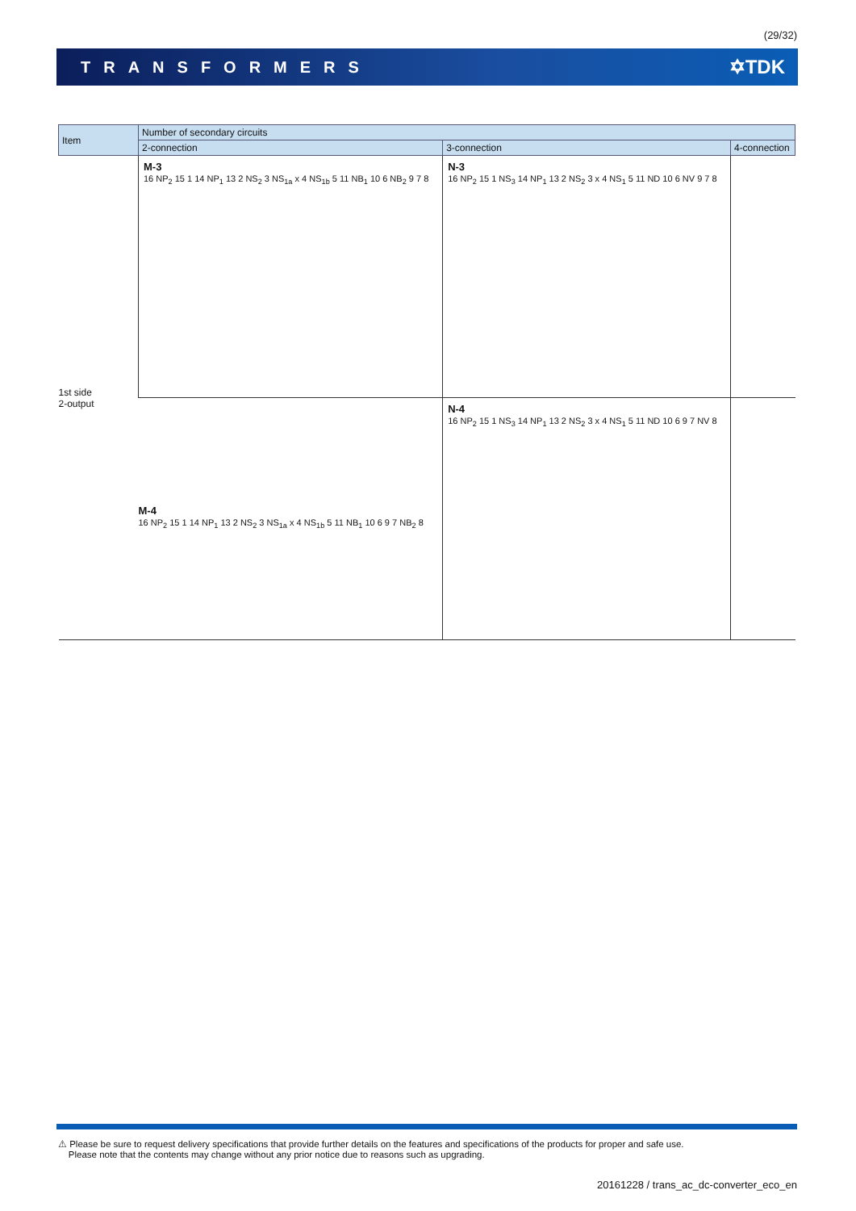(29/32)
TRANSFORMERS ✡TDK
| Item | Number of secondary circuits | | |
| --- | --- | --- | --- |
| | 2-connection | 3-connection | 4-connection |
| 1st side 2-output | M-3 16 NP<sub>2</sub> 15 1 14 NP<sub>1</sub> 13 2 NS<sub>2</sub> 3 NS<sub>1a</sub> x 4 NS<sub>1b</sub> 5 11 NB<sub>1</sub> 10 6 NB<sub>2</sub> 9 7 8 | N-3 16 NP<sub>2</sub> 15 1 NS<sub>3</sub> 14 NP<sub>1</sub> 13 2 NS<sub>2</sub> 3 x 4 NS<sub>1</sub> 5 11 ND 10 6 NV 9 7 8 | |
| | M-4 16 NP<sub>2</sub> 15 1 14 NP<sub>1</sub> 13 2 NS<sub>2</sub> 3 NS<sub>1a</sub> x 4 NS<sub>1b</sub> 5 11 NB<sub>1</sub> 10 6 9 7 NB<sub>2</sub> 8 | N-4 16 NP<sub>2</sub> 15 1 NS<sub>3</sub> 14 NP<sub>1</sub> 13 2 NS<sub>2</sub> 3 x 4 NS<sub>1</sub> 5 11 ND 10 6 9 7 NV 8 | |
⚠ Please be sure to request delivery specifications that provide further details on the features and specifications of the products for proper and safe use.
Please note that the contents may change without any prior notice due to reasons such as upgrading.
20161228 / trans_ac_dc-converter_eco_en